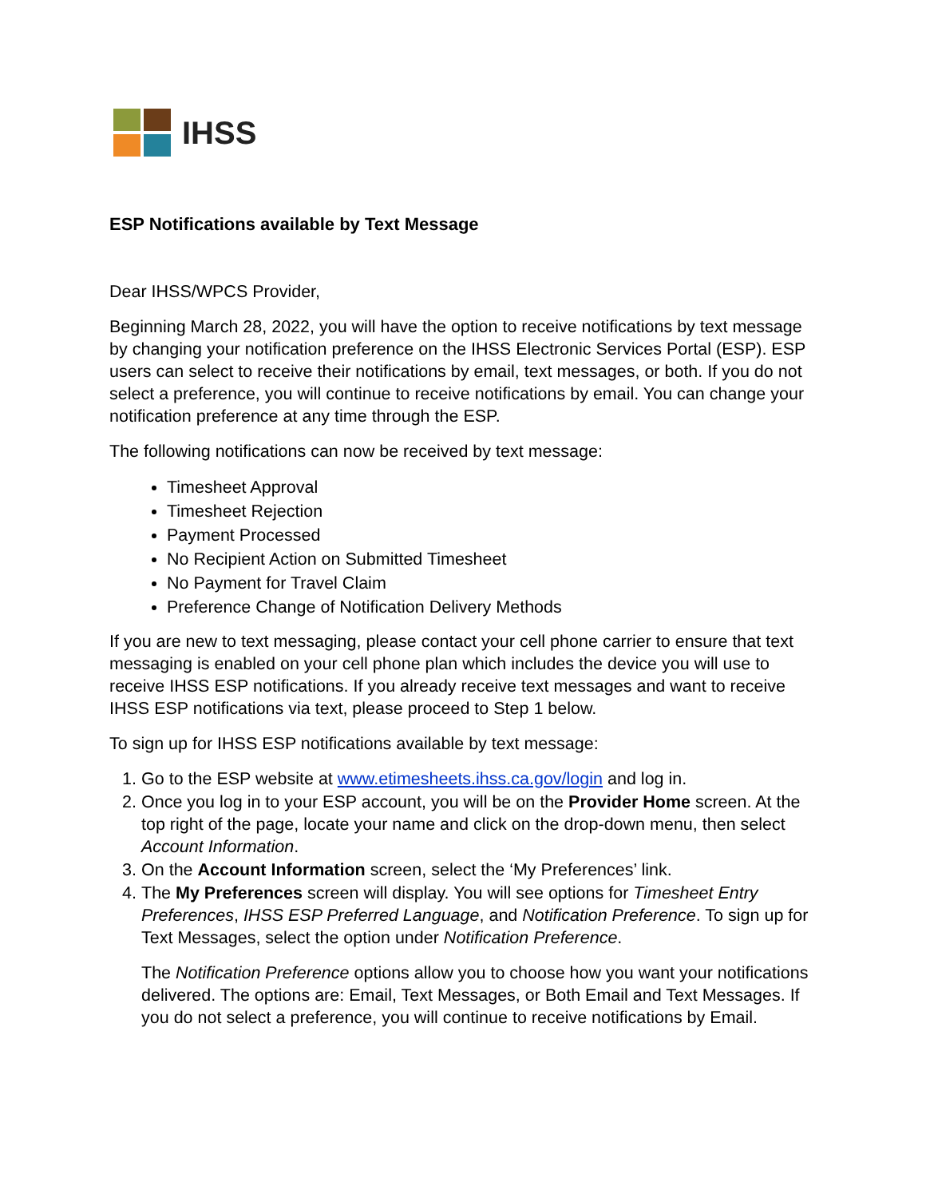IHSS
ESP Notifications available by Text Message
Dear IHSS/WPCS Provider,
Beginning March 28, 2022, you will have the option to receive notifications by text message by changing your notification preference on the IHSS Electronic Services Portal (ESP). ESP users can select to receive their notifications by email, text messages, or both. If you do not select a preference, you will continue to receive notifications by email. You can change your notification preference at any time through the ESP.
The following notifications can now be received by text message:
Timesheet Approval
Timesheet Rejection
Payment Processed
No Recipient Action on Submitted Timesheet
No Payment for Travel Claim
Preference Change of Notification Delivery Methods
If you are new to text messaging, please contact your cell phone carrier to ensure that text messaging is enabled on your cell phone plan which includes the device you will use to receive IHSS ESP notifications. If you already receive text messages and want to receive IHSS ESP notifications via text, please proceed to Step 1 below.
To sign up for IHSS ESP notifications available by text message:
1. Go to the ESP website at www.etimesheets.ihss.ca.gov/login and log in.
2. Once you log in to your ESP account, you will be on the Provider Home screen. At the top right of the page, locate your name and click on the drop-down menu, then select Account Information.
3. On the Account Information screen, select the ‘My Preferences’ link.
4. The My Preferences screen will display. You will see options for Timesheet Entry Preferences, IHSS ESP Preferred Language, and Notification Preference. To sign up for Text Messages, select the option under Notification Preference.
The Notification Preference options allow you to choose how you want your notifications delivered. The options are: Email, Text Messages, or Both Email and Text Messages. If you do not select a preference, you will continue to receive notifications by Email.